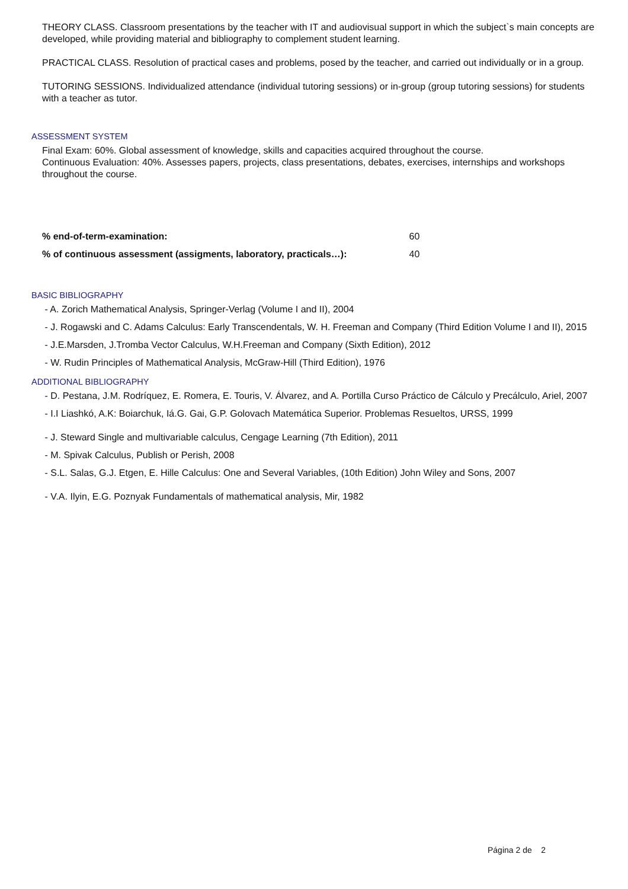THEORY CLASS. Classroom presentations by the teacher with IT and audiovisual support in which the subject`s main concepts are developed, while providing material and bibliography to complement student learning.
PRACTICAL CLASS. Resolution of practical cases and problems, posed by the teacher, and carried out individually or in a group.
TUTORING SESSIONS. Individualized attendance (individual tutoring sessions) or in-group (group tutoring sessions) for students with a teacher as tutor.
ASSESSMENT SYSTEM
Final Exam: 60%. Global assessment of knowledge, skills and capacities acquired throughout the course.
Continuous Evaluation: 40%. Assesses papers, projects, class presentations, debates, exercises, internships and workshops throughout the course.
| % end-of-term-examination: | 60 |
| % of continuous assessment (assigments, laboratory, practicals…): | 40 |
BASIC BIBLIOGRAPHY
- A. Zorich Mathematical Analysis, Springer-Verlag (Volume I and II), 2004
- J. Rogawski and C. Adams Calculus: Early Transcendentals, W. H. Freeman and Company (Third Edition Volume I and II), 2015
- J.E.Marsden, J.Tromba Vector Calculus, W.H.Freeman and Company (Sixth Edition), 2012
- W. Rudin Principles of Mathematical Analysis, McGraw-Hill (Third Edition), 1976
ADDITIONAL BIBLIOGRAPHY
- D. Pestana, J.M. Rodríquez, E. Romera, E. Touris, V. Álvarez, and A. Portilla Curso Práctico de Cálculo y Precálculo, Ariel, 2007
- I.I Liashkó, A.K: Boiarchuk, Iá.G. Gai, G.P. Golovach Matemática Superior. Problemas Resueltos, URSS, 1999
- J. Steward Single and multivariable calculus, Cengage Learning (7th Edition), 2011
- M. Spivak Calculus, Publish or Perish, 2008
- S.L. Salas, G.J. Etgen, E. Hille Calculus: One and Several Variables, (10th Edition) John Wiley and Sons, 2007
- V.A. Ilyin, E.G. Poznyak Fundamentals of mathematical analysis, Mir, 1982
Página 2 de 2